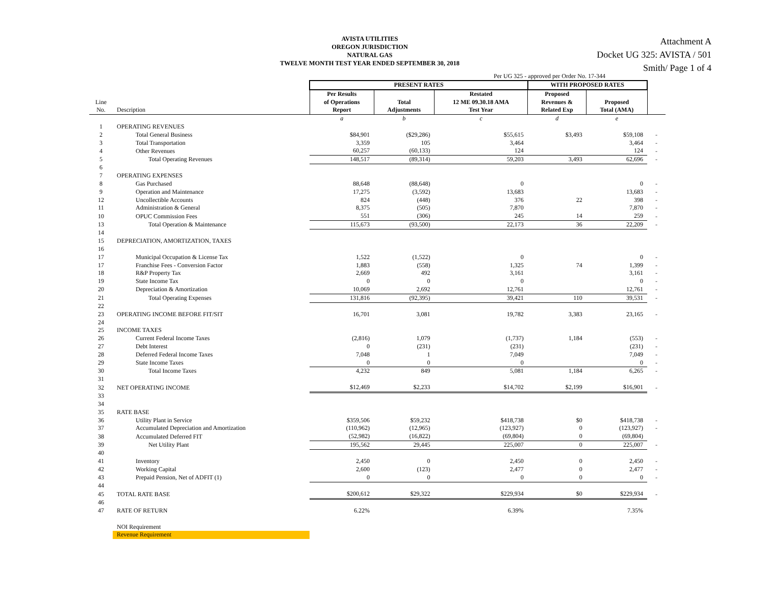Attachment A
Docket UG 325: AVISTA / 501
Smith/ Page 1 of 4
AVISTA UTILITIES
OREGON JURISDICTION
NATURAL GAS
TWELVE MONTH TEST YEAR ENDED SEPTEMBER 30, 2018
Per UG 325 - approved per Order No. 17-344
| | | PRESENT RATES | | | WITH PROPOSED RATES | | |
| --- | --- | --- | --- | --- | --- | --- | --- |
| Line No. | Description | Per Results of Operations Report | Total Adjustments | Restated 12 ME 09.30.18 AMA Test Year | Proposed Revenues & Related Exp | Proposed Total (AMA) | |
| | | a | b | c | d | e | |
| 1 | OPERATING REVENUES | | | | | | |
| 2 | Total General Business | $84,901 | ($29,286) | $55,615 | $3,493 | $59,108 | - |
| 3 | Total Transportation | 3,359 | 105 | 3,464 | | 3,464 | - |
| 4 | Other Revenues | 60,257 | (60,133) | 124 | | 124 | - |
| 5 | Total Operating Revenues | 148,517 | (89,314) | 59,203 | 3,493 | 62,696 | - |
| 6 | | | | | | | |
| 7 | OPERATING EXPENSES | | | | | | |
| 8 | Gas Purchased | 88,648 | (88,648) | 0 | | 0 | - |
| 9 | Operation and Maintenance | 17,275 | (3,592) | 13,683 | | 13,683 | - |
| 12 | Uncollectible Accounts | 824 | (448) | 376 | 22 | 398 | - |
| 11 | Administration & General | 8,375 | (505) | 7,870 | | 7,870 | - |
| 10 | OPUC Commission Fees | 551 | (306) | 245 | 14 | 259 | - |
| 13 | Total Operation & Maintenance | 115,673 | (93,500) | 22,173 | 36 | 22,209 | - |
| 14 | | | | | | | |
| 15 | DEPRECIATION, AMORTIZATION, TAXES | | | | | | |
| 16 | | | | | | | |
| 17 | Municipal Occupation & License Tax | 1,522 | (1,522) | 0 | | 0 | - |
| 17 | Franchise Fees - Conversion Factor | 1,883 | (558) | 1,325 | 74 | 1,399 | - |
| 18 | R&P Property Tax | 2,669 | 492 | 3,161 | | 3,161 | - |
| 19 | State Income Tax | 0 | 0 | 0 | | 0 | - |
| 20 | Depreciation & Amortization | 10,069 | 2,692 | 12,761 | | 12,761 | - |
| 21 | Total Operating Expenses | 131,816 | (92,395) | 39,421 | 110 | 39,531 | - |
| 22 | | | | | | | |
| 23 | OPERATING INCOME BEFORE FIT/SIT | 16,701 | 3,081 | 19,782 | 3,383 | 23,165 | - |
| 24 | | | | | | | |
| 25 | INCOME TAXES | | | | | | |
| 26 | Current Federal Income Taxes | (2,816) | 1,079 | (1,737) | 1,184 | (553) | - |
| 27 | Debt Interest | 0 | (231) | (231) | | (231) | - |
| 28 | Deferred Federal Income Taxes | 7,048 | 1 | 7,049 | | 7,049 | - |
| 29 | State Income Taxes | 0 | 0 | 0 | | 0 | - |
| 30 | Total Income Taxes | 4,232 | 849 | 5,081 | 1,184 | 6,265 | - |
| 31 | | | | | | | |
| 32 | NET OPERATING INCOME | $12,469 | $2,233 | $14,702 | $2,199 | $16,901 | - |
| 33 | | | | | | | |
| 34 | | | | | | | |
| 35 | RATE BASE | | | | | | |
| 36 | Utility Plant in Service | $359,506 | $59,232 | $418,738 | $0 | $418,738 | - |
| 37 | Accumulated Depreciation and Amortization | (110,962) | (12,965) | (123,927) | 0 | (123,927) | - |
| 38 | Accumulated Deferred FIT | (52,982) | (16,822) | (69,804) | 0 | (69,804) | |
| 39 | Net Utility Plant | 195,562 | 29,445 | 225,007 | 0 | 225,007 | - |
| 40 | | | | | | | |
| 41 | Inventory | 2,450 | 0 | 2,450 | 0 | 2,450 | - |
| 42 | Working Capital | 2,600 | (123) | 2,477 | 0 | 2,477 | - |
| 43 | Prepaid Pension, Net of ADFIT (1) | 0 | 0 | 0 | 0 | 0 | - |
| 44 | | | | | | | |
| 45 | TOTAL RATE BASE | $200,612 | $29,322 | $229,934 | $0 | $229,934 | - |
| 46 | | | | | | | |
| 47 | RATE OF RETURN | 6.22% | | 6.39% | | 7.35% | |
| | NOI Requirement | | | | | | |
| | Revenue Requirement | | | | | | |